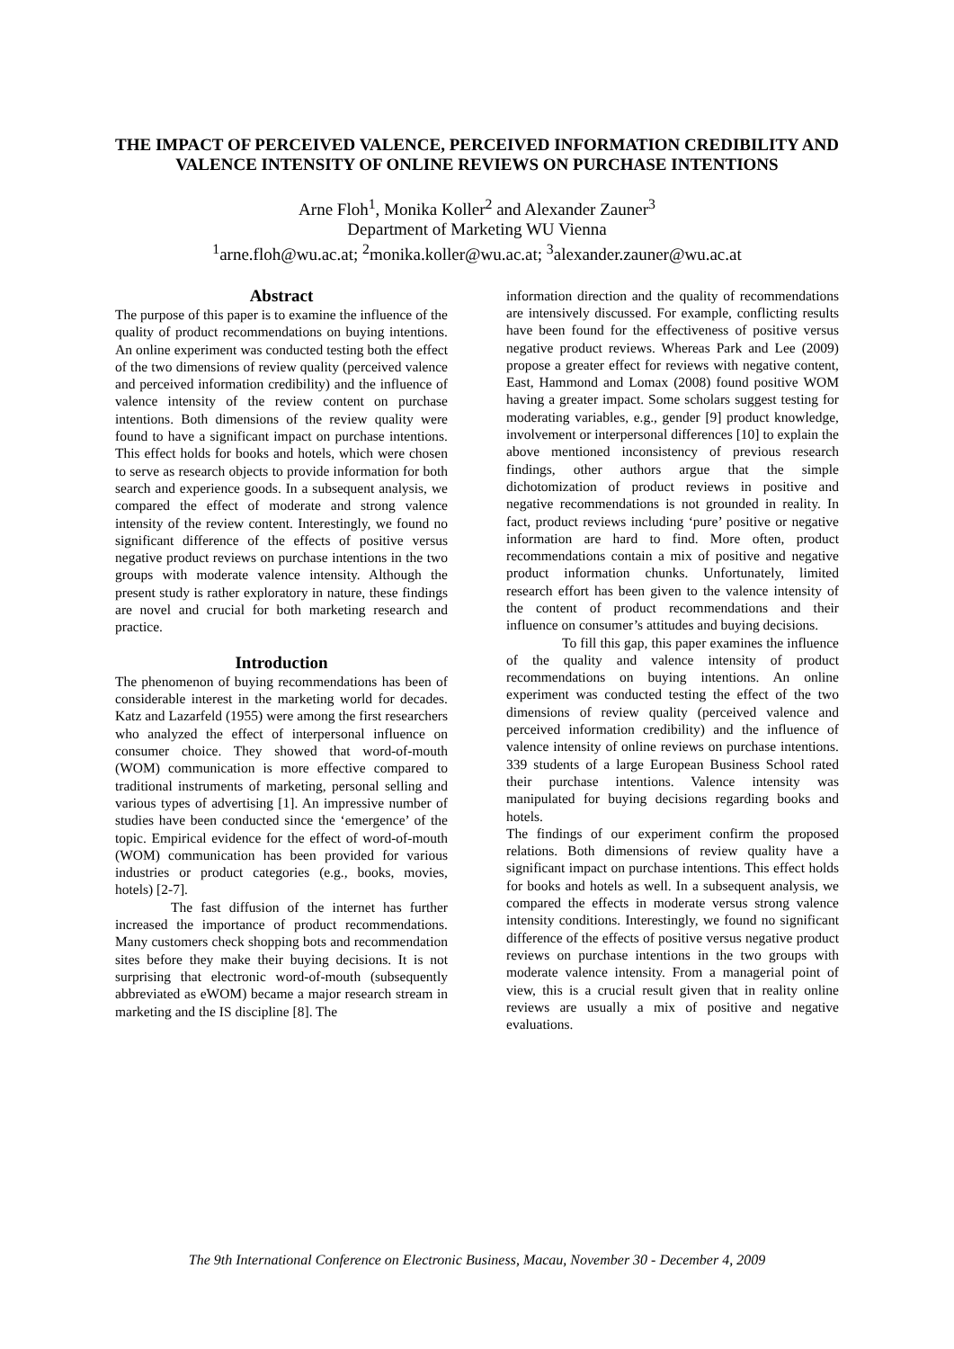THE IMPACT OF PERCEIVED VALENCE, PERCEIVED INFORMATION CREDIBILITY AND VALENCE INTENSITY OF ONLINE REVIEWS ON PURCHASE INTENTIONS
Arne Floh<sup>1</sup>, Monika Koller<sup>2</sup> and Alexander Zauner<sup>3</sup>
Department of Marketing WU Vienna
<sup>1</sup> arne.floh@wu.ac.at; <sup>2</sup>monika.koller@wu.ac.at; <sup>3</sup>alexander.zauner@wu.ac.at
Abstract
The purpose of this paper is to examine the influence of the quality of product recommendations on buying intentions. An online experiment was conducted testing both the effect of the two dimensions of review quality (perceived valence and perceived information credibility) and the influence of valence intensity of the review content on purchase intentions. Both dimensions of the review quality were found to have a significant impact on purchase intentions. This effect holds for books and hotels, which were chosen to serve as research objects to provide information for both search and experience goods. In a subsequent analysis, we compared the effect of moderate and strong valence intensity of the review content. Interestingly, we found no significant difference of the effects of positive versus negative product reviews on purchase intentions in the two groups with moderate valence intensity. Although the present study is rather exploratory in nature, these findings are novel and crucial for both marketing research and practice.
Introduction
The phenomenon of buying recommendations has been of considerable interest in the marketing world for decades. Katz and Lazarfeld (1955) were among the first researchers who analyzed the effect of interpersonal influence on consumer choice. They showed that word-of-mouth (WOM) communication is more effective compared to traditional instruments of marketing, personal selling and various types of advertising [1]. An impressive number of studies have been conducted since the ‘emergence’ of the topic. Empirical evidence for the effect of word-of-mouth (WOM) communication has been provided for various industries or product categories (e.g., books, movies, hotels) [2-7].
The fast diffusion of the internet has further increased the importance of product recommendations. Many customers check shopping bots and recommendation sites before they make their buying decisions. It is not surprising that electronic word-of-mouth (subsequently abbreviated as eWOM) became a major research stream in marketing and the IS discipline [8]. The
information direction and the quality of recommendations are intensively discussed. For example, conflicting results have been found for the effectiveness of positive versus negative product reviews. Whereas Park and Lee (2009) propose a greater effect for reviews with negative content, East, Hammond and Lomax (2008) found positive WOM having a greater impact. Some scholars suggest testing for moderating variables, e.g., gender [9] product knowledge, involvement or interpersonal differences [10] to explain the above mentioned inconsistency of previous research findings, other authors argue that the simple dichotomization of product reviews in positive and negative recommendations is not grounded in reality. In fact, product reviews including ‘pure’ positive or negative information are hard to find. More often, product recommendations contain a mix of positive and negative product information chunks. Unfortunately, limited research effort has been given to the valence intensity of the content of product recommendations and their influence on consumer’s attitudes and buying decisions.
To fill this gap, this paper examines the influence of the quality and valence intensity of product recommendations on buying intentions. An online experiment was conducted testing the effect of the two dimensions of review quality (perceived valence and perceived information credibility) and the influence of valence intensity of online reviews on purchase intentions. 339 students of a large European Business School rated their purchase intentions. Valence intensity was manipulated for buying decisions regarding books and hotels.
The findings of our experiment confirm the proposed relations. Both dimensions of review quality have a significant impact on purchase intentions. This effect holds for books and hotels as well. In a subsequent analysis, we compared the effects in moderate versus strong valence intensity conditions. Interestingly, we found no significant difference of the effects of positive versus negative product reviews on purchase intentions in the two groups with moderate valence intensity. From a managerial point of view, this is a crucial result given that in reality online reviews are usually a mix of positive and negative evaluations.
The 9th International Conference on Electronic Business, Macau, November 30 - December 4, 2009